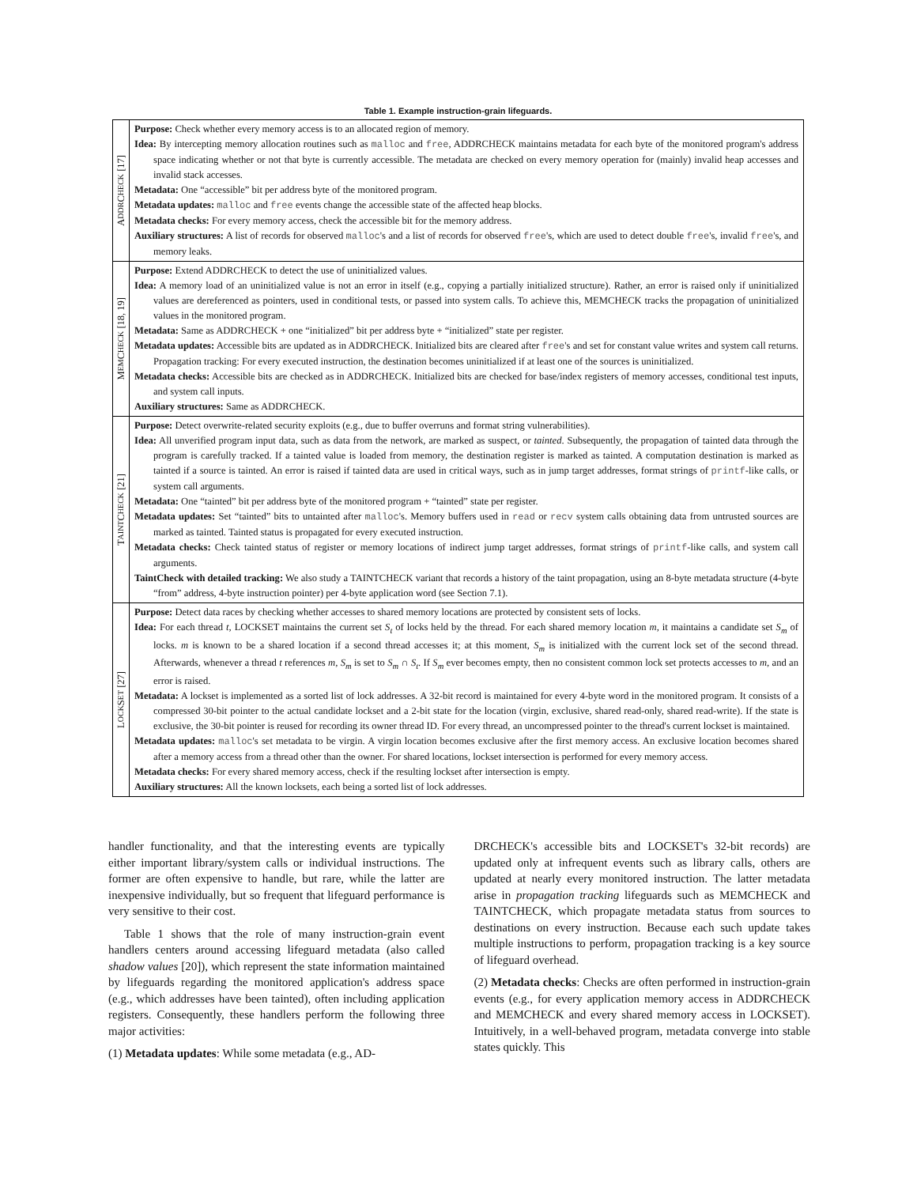Table 1. Example instruction-grain lifeguards.
| A DDR C HECK [17] | Purpose: Check whether every memory access is to an allocated region of memory. Idea: By intercepting memory allocation routines such as malloc and free , ADDRCHECK maintains metadata for each byte of the monitored program's address space indicating whether or not that byte is currently accessible. The metadata are checked on every memory operation for (mainly) invalid heap accesses and invalid stack accesses. Metadata: One “accessible” bit per address byte of the monitored program. Metadata updates: malloc and free events change the accessible state of the affected heap blocks. Metadata checks: For every memory access, check the accessible bit for the memory address. Auxiliary structures: A list of records for observed malloc 's and a list of records for observed free 's, which are used to detect double free 's, invalid free 's, and memory leaks. |
| M EM C HECK [18, 19] | Purpose: Extend ADDRCHECK to detect the use of uninitialized values. Idea: A memory load of an uninitialized value is not an error in itself (e.g., copying a partially initialized structure). Rather, an error is raised only if uninitialized values are dereferenced as pointers, used in conditional tests, or passed into system calls. To achieve this, MEMCHECK tracks the propagation of uninitialized values in the monitored program. Metadata: Same as ADDRCHECK + one “initialized” bit per address byte + “initialized” state per register. Metadata updates: Accessible bits are updated as in ADDRCHECK. Initialized bits are cleared after free 's and set for constant value writes and system call returns. Propagation tracking: For every executed instruction, the destination becomes uninitialized if at least one of the sources is uninitialized. Metadata checks: Accessible bits are checked as in ADDRCHECK. Initialized bits are checked for base/index registers of memory accesses, conditional test inputs, and system call inputs. Auxiliary structures: Same as ADDRCHECK. |
| T AINT C HECK [21] | Purpose: Detect overwrite-related security exploits (e.g., due to buffer overruns and format string vulnerabilities). Idea: All unverified program input data, such as data from the network, are marked as suspect, or tainted . Subsequently, the propagation of tainted data through the program is carefully tracked. If a tainted value is loaded from memory, the destination register is marked as tainted. A computation destination is marked as tainted if a source is tainted. An error is raised if tainted data are used in critical ways, such as in jump target addresses, format strings of printf -like calls, or system call arguments. Metadata: One “tainted” bit per address byte of the monitored program + “tainted” state per register. Metadata updates: Set “tainted” bits to untainted after malloc 's. Memory buffers used in read or recv system calls obtaining data from untrusted sources are marked as tainted. Tainted status is propagated for every executed instruction. Metadata checks: Check tainted status of register or memory locations of indirect jump target addresses, format strings of printf -like calls, and system call arguments. TaintCheck with detailed tracking: We also study a TAINTCHECK variant that records a history of the taint propagation, using an 8-byte metadata structure (4-byte “from” address, 4-byte instruction pointer) per 4-byte application word (see Section 7.1). |
| L OCK S ET [27] | Purpose: Detect data races by checking whether accesses to shared memory locations are protected by consistent sets of locks. Idea: For each thread t , LOCKSET maintains the current set S<sub>t</sub> of locks held by the thread. For each shared memory location m , it maintains a candidate set S<sub>m</sub> of locks. m is known to be a shared location if a second thread accesses it; at this moment, S<sub>m</sub> is initialized with the current lock set of the second thread. Afterwards, whenever a thread t references m , S<sub>m</sub> is set to S<sub>m</sub> ∩ S<sub>t</sub> . If S<sub>m</sub> ever becomes empty, then no consistent common lock set protects accesses to m , and an error is raised. Metadata: A lockset is implemented as a sorted list of lock addresses. A 32-bit record is maintained for every 4-byte word in the monitored program. It consists of a compressed 30-bit pointer to the actual candidate lockset and a 2-bit state for the location (virgin, exclusive, shared read-only, shared read-write). If the state is exclusive, the 30-bit pointer is reused for recording its owner thread ID. For every thread, an uncompressed pointer to the thread's current lockset is maintained. Metadata updates: malloc 's set metadata to be virgin. A virgin location becomes exclusive after the first memory access. An exclusive location becomes shared after a memory access from a thread other than the owner. For shared locations, lockset intersection is performed for every memory access. Metadata checks: For every shared memory access, check if the resulting lockset after intersection is empty. Auxiliary structures: All the known locksets, each being a sorted list of lock addresses. |
handler functionality, and that the interesting events are typically either important library/system calls or individual instructions. The former are often expensive to handle, but rare, while the latter are inexpensive individually, but so frequent that lifeguard performance is very sensitive to their cost.
Table 1 shows that the role of many instruction-grain event handlers centers around accessing lifeguard metadata (also called shadow values [20]), which represent the state information maintained by lifeguards regarding the monitored application's address space (e.g., which addresses have been tainted), often including application registers. Consequently, these handlers perform the following three major activities:
(1) Metadata updates: While some metadata (e.g., AD-
DRCHECK's accessible bits and LOCKSET's 32-bit records) are updated only at infrequent events such as library calls, others are updated at nearly every monitored instruction. The latter metadata arise in propagation tracking lifeguards such as MEMCHECK and TAINTCHECK, which propagate metadata status from sources to destinations on every instruction. Because each such update takes multiple instructions to perform, propagation tracking is a key source of lifeguard overhead.
(2) Metadata checks: Checks are often performed in instruction-grain events (e.g., for every application memory access in ADDRCHECK and MEMCHECK and every shared memory access in LOCKSET). Intuitively, in a well-behaved program, metadata converge into stable states quickly. This